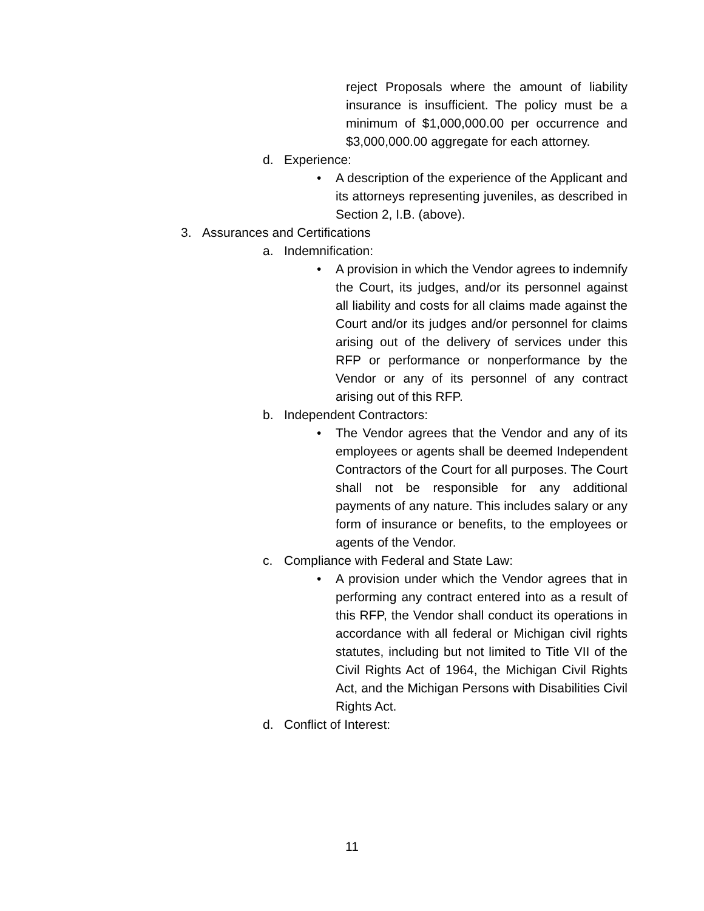reject Proposals where the amount of liability insurance is insufficient. The policy must be a minimum of $1,000,000.00 per occurrence and $3,000,000.00 aggregate for each attorney.
d. Experience:
• A description of the experience of the Applicant and its attorneys representing juveniles, as described in Section 2, I.B. (above).
3. Assurances and Certifications
a. Indemnification:
• A provision in which the Vendor agrees to indemnify the Court, its judges, and/or its personnel against all liability and costs for all claims made against the Court and/or its judges and/or personnel for claims arising out of the delivery of services under this RFP or performance or nonperformance by the Vendor or any of its personnel of any contract arising out of this RFP.
b. Independent Contractors:
• The Vendor agrees that the Vendor and any of its employees or agents shall be deemed Independent Contractors of the Court for all purposes. The Court shall not be responsible for any additional payments of any nature. This includes salary or any form of insurance or benefits, to the employees or agents of the Vendor.
c. Compliance with Federal and State Law:
• A provision under which the Vendor agrees that in performing any contract entered into as a result of this RFP, the Vendor shall conduct its operations in accordance with all federal or Michigan civil rights statutes, including but not limited to Title VII of the Civil Rights Act of 1964, the Michigan Civil Rights Act, and the Michigan Persons with Disabilities Civil Rights Act.
d. Conflict of Interest:
11